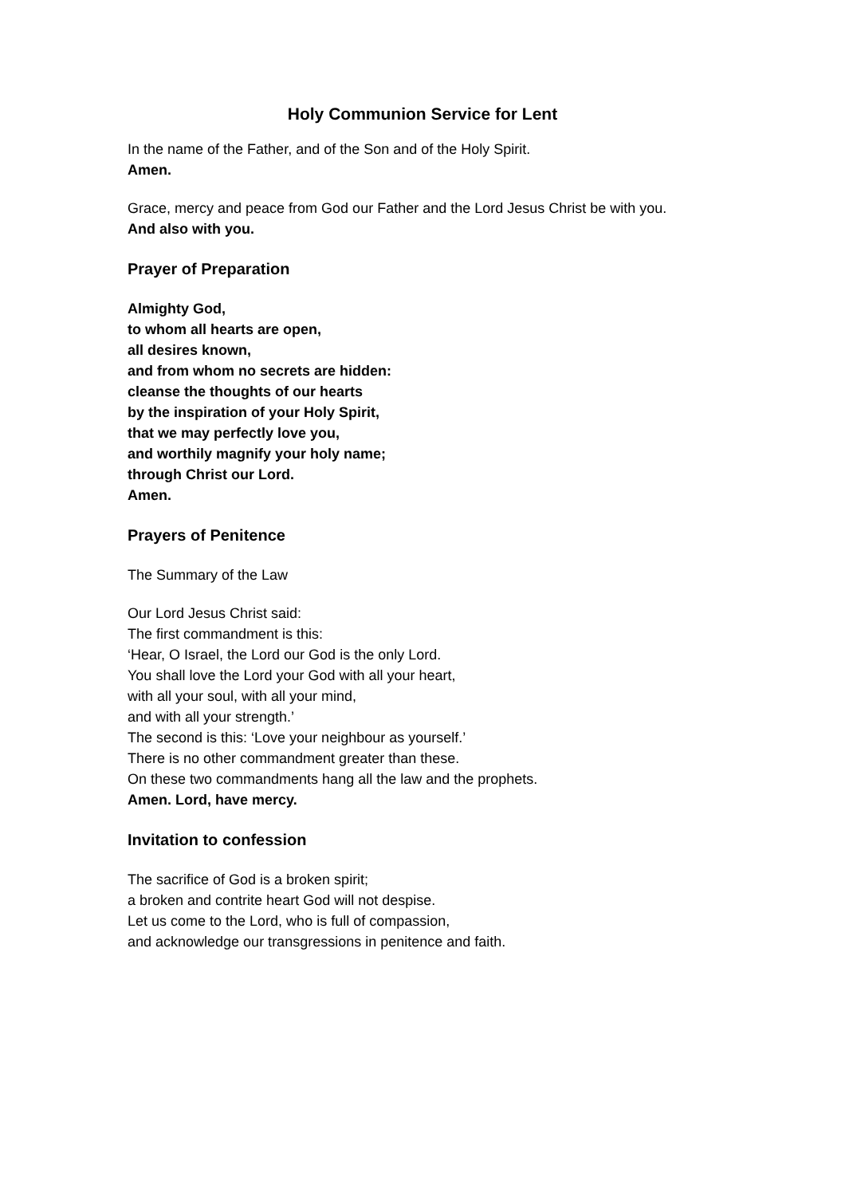Holy Communion Service for Lent
In the name of the Father, and of the Son and of the Holy Spirit.
Amen.
Grace, mercy and peace from God our Father and the Lord Jesus Christ be with you.
And also with you.
Prayer of Preparation
Almighty God,
to whom all hearts are open,
all desires known,
and from whom no secrets are hidden:
cleanse the thoughts of our hearts
by the inspiration of your Holy Spirit,
that we may perfectly love you,
and worthily magnify your holy name;
through Christ our Lord.
Amen.
Prayers of Penitence
The Summary of the Law
Our Lord Jesus Christ said:
The first commandment is this:
‘Hear, O Israel, the Lord our God is the only Lord.
You shall love the Lord your God with all your heart,
with all your soul, with all your mind,
and with all your strength.’
The second is this: ‘Love your neighbour as yourself.’
There is no other commandment greater than these.
On these two commandments hang all the law and the prophets.
Amen. Lord, have mercy.
Invitation to confession
The sacrifice of God is a broken spirit;
a broken and contrite heart God will not despise.
Let us come to the Lord, who is full of compassion,
and acknowledge our transgressions in penitence and faith.